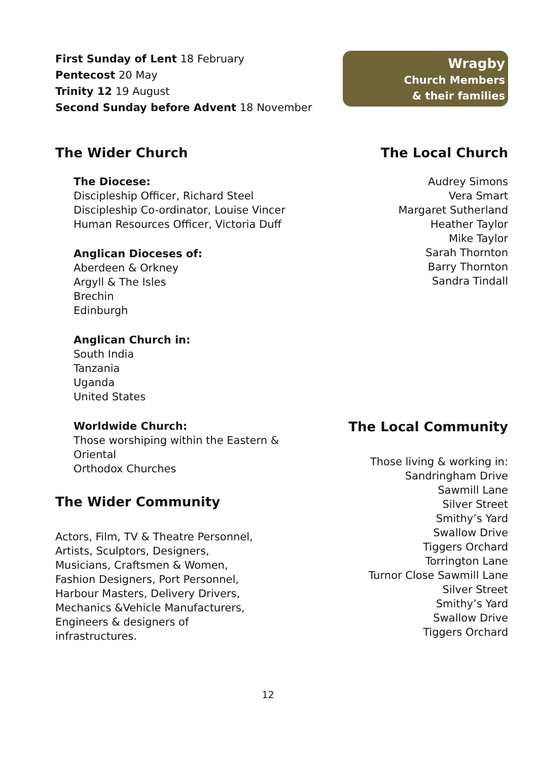First Sunday of Lent 18 February
Pentecost 20 May
Trinity 12 19 August
Second Sunday before Advent 18 November
Wragby
Church Members
& their families
The Wider Church
The Diocese:
Discipleship Officer, Richard Steel
Discipleship Co-ordinator, Louise Vincer
Human Resources Officer, Victoria Duff
Anglican Dioceses of:
Aberdeen & Orkney
Argyll & The Isles
Brechin
Edinburgh
Anglican Church in:
South India
Tanzania
Uganda
United States
Worldwide Church:
Those worshiping within the Eastern &
Oriental
Orthodox Churches
The Wider Community
Actors, Film, TV & Theatre Personnel,
Artists, Sculptors, Designers,
Musicians, Craftsmen & Women,
Fashion Designers, Port Personnel,
Harbour Masters, Delivery Drivers,
Mechanics &Vehicle Manufacturers,
Engineers & designers of
infrastructures.
The Local Church
Audrey Simons
Vera Smart
Margaret Sutherland
Heather Taylor
Mike Taylor
Sarah Thornton
Barry Thornton
Sandra Tindall
The Local Community
Those living & working in:
Sandringham Drive
Sawmill Lane
Silver Street
Smithy’s Yard
Swallow Drive
Tiggers Orchard
Torrington Lane
Turnor Close Sawmill Lane
Silver Street
Smithy’s Yard
Swallow Drive
Tiggers Orchard
12